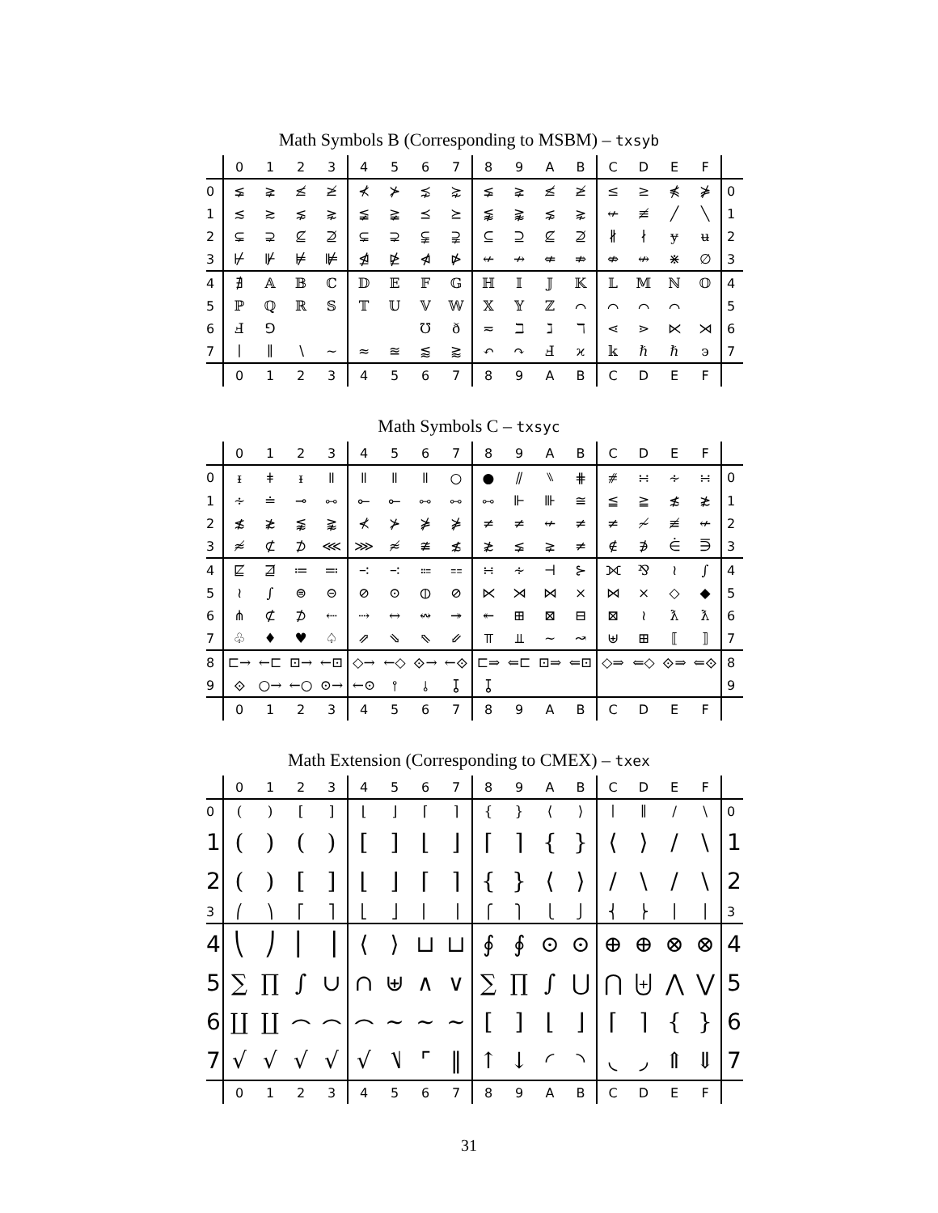Math Symbols B (Corresponding to MSBM) – txsyb
| | 0 | 1 | 2 | 3 | 4 | 5 | 6 | 7 | 8 | 9 | A | B | C | D | E | F | |
| --- | --- | --- | --- | --- | --- | --- | --- | --- | --- | --- | --- | --- | --- | --- | --- | --- | --- |
| 0 | ⪇ | ⪈ | ≰ | ≱ | ⊀ | ⊁ | ⋨ | ⋩ | ⪇ | ⪈ | ≰ | ≱ | ≤ | ≥ | ⋠ | ⋡ | 0 |
| 1 | ≲ | ≳ | ⋦ | ⋧ | ≨ | ≩ | ⪯ | ⪰ | ⪉ | ⪊ | ⋦ | ⋧ | ↚ | ≢ | ╱ | ╲ | 1 |
| 2 | ⊊ | ⊋ | ⊈ | ⊉ | ⊊ | ⊋ | ⫋ | ⫌ | ⊆ | ⊇ | ⊈ | ⊉ | ∦ | ∤ | ɏ | ʉ | 2 |
| 3 | ⊬ | ⊮ | ⊭ | ⊯ | ⋬ | ⋭ | ⋪ | ⋫ | ↚ | ↛ | ⇍ | ⇏ | ⇎ | ↮ | ⋇ | ∅ | 3 |
| 4 | ∄ | 𝔸 | 𝔹 | ℂ | 𝔻 | 𝔼 | 𝔽 | 𝔾 | ℍ | 𝕀 | 𝕁 | 𝕂 | 𝕃 | 𝕄 | ℕ | 𝕆 | 4 |
| 5 | ℙ | ℚ | ℝ | 𝕊 | 𝕋 | 𝕌 | 𝕍 | 𝕎 | 𝕏 | 𝕐 | ℤ | ⌒ | ⌒ | ⌒ | ⌒ | | 5 |
| 6 | Ⅎ | ⅁ | | | | | ℧ | ð | ≂ | ℶ | ℷ | ℸ | ⋖ | ⋗ | ⋉ | ⋊ | 6 |
| 7 | ∣ | ∥ | ∖ | ∼ | ≈ | ≊ | ⪅ | ⪆ | ↶ | ↷ | Ⅎ | ϰ | 𝕜 | ℏ | ℏ | ϶ | 7 |
| | 0 | 1 | 2 | 3 | 4 | 5 | 6 | 7 | 8 | 9 | A | B | C | D | E | F | |
Math Symbols C – txsyc
| | 0 | 1 | 2 | 3 | 4 | 5 | 6 | 7 | 8 | 9 | A | B | C | D | E | F | |
| --- | --- | --- | --- | --- | --- | --- | --- | --- | --- | --- | --- | --- | --- | --- | --- | --- | --- |
| 0 | ᵻ | ǂ | ᵻ | ǁ | ǁ | ǁ | ǁ | ○ | ● | ⫽ | ⑊ | ⋕ | ⧣ | ∺ | ∻ | ∺ | 0 |
| 1 | ∻ | ≐ | ⊸ | ⧟ | ⟜ | ⟜ | ⧟ | ⧟ | ⧟ | ⊩ | ⊪ | ≅ | ≦ | ≧ | ≴ | ≵ | 1 |
| 2 | ≴ | ≵ | ⪉ | ⪊ | ⊀ | ⊁ | ⋡ | ⋡ | ≠ | ≠ | ↚ | ≠ | ≠ | ≁ | ≢ | ↚ | 2 |
| 3 | ≉ | ⊄ | ⊅ | ⋘ | ⋙ | ≉ | ≇ | ≴ | ≵ | ⪇ | ⪈ | ≠ | ∉ | ∌ | ⋵ | ⋽ | 3 |
| 4 | ⋢ | ⋣ | ≔ | ≕ | ∹ | ∹ | ⩴ | ⩵ | ∺ | ∻ | ⊣ | ⊱ | ⟗ | ⅋ | ≀ | ∫ | 4 |
| 5 | ≀ | ∫ | ⊜ | ⊝ | ⊘ | ⊙ | ⦶ | ⊘ | ⋉ | ⋊ | ⋈ | ⨯ | ⋈ | × | ◇ | ◆ | 5 |
| 6 | ⋔ | ⊄ | ⊅ | ⇠ | ⇢ | ↔ | ↭ | ↠ | ↞ | ⊞ | ⊠ | ⊟ | ⊠ | ≀ | ƛ | ƛ | 6 |
| 7 | ♧ | ♦ | ♥ | ♤ | ⇗ | ⇘ | ⇖ | ⇙ | ⫪ | ⫫ | ∼ | ↝ | ⊎ | ⊞ | ⟦ | ⟧ | 7 |
| 8 | ⊏→ | ←⊏ | ⊡→ | ←⊡ | ◇→ | ←◇ | ⟐→ | ←⟐ | ⊏⇒ | ⇐⊏ | ⊡⇒ | ⇐⊡ | ◇⇒ | ⇐◇ | ⟐⇒ | ⇐⟐ | 8 |
| 9 | ⟐ | ○→ | ←○ | ⊙→ | ←⊙ | ⫯ | ⫰ | ⫱ | ⫱ | | | | | | | | 9 |
| | 0 | 1 | 2 | 3 | 4 | 5 | 6 | 7 | 8 | 9 | A | B | C | D | E | F | |
Math Extension (Corresponding to CMEX) – txex
| | 0 | 1 | 2 | 3 | 4 | 5 | 6 | 7 | 8 | 9 | A | B | C | D | E | F | |
| --- | --- | --- | --- | --- | --- | --- | --- | --- | --- | --- | --- | --- | --- | --- | --- | --- | --- |
| 0 | ( | ) | [ | ] | ⌊ | ⌋ | ⌈ | ⌉ | { | } | ⟨ | ⟩ | ∣ | ∥ | / | \ | 0 |
| 1 | ( | ) | ( | ) | [ | ] | ⌊ | ⌋ | ⌈ | ⌉ | { | } | ⟨ | ⟩ | / | \ | 1 |
| 2 | ( | ) | [ | ] | ⌊ | ⌋ | ⌈ | ⌉ | { | } | ⟨ | ⟩ | / | \ | / | \ | 2 |
| 3 | ⎛ | ⎞ | ⎡ | ⎤ | ⎣ | ⎦ | ⎢ | ⎥ | ⎧ | ⎫ | ⎩ | ⎭ | ⎨ | ⎬ | ⎪ | ⎪ | 3 |
| 4 | ⎝ | ⎠ | ⎜ | ⎟ | ⟨ | ⟩ | ⊔ | ⊔ | ∮ | ∮ | ⊙ | ⊙ | ⊕ | ⊕ | ⊗ | ⊗ | 4 |
| 5 | ∑ | ∏ | ∫ | ∪ | ∩ | ⊎ | ∧ | ∨ | ∑ | ∏ | ∫ | ⋃ | ⋂ | ⨄ | ⋀ | ⋁ | 5 |
| 6 | ∐ | ∐ | ⌢ | ⌢ | ⌢ | ~ | ~ | ~ | [ | ] | ⌊ | ⌋ | ⌈ | ⌉ | { | } | 6 |
| 7 | √ | √ | √ | √ | √ | ⎷ | ⌜ | ‖ | ↑ | ↓ | ◜ | ◝ | ◟ | ◞ | ⇑ | ⇓ | 7 |
| | 0 | 1 | 2 | 3 | 4 | 5 | 6 | 7 | 8 | 9 | A | B | C | D | E | F | |
31